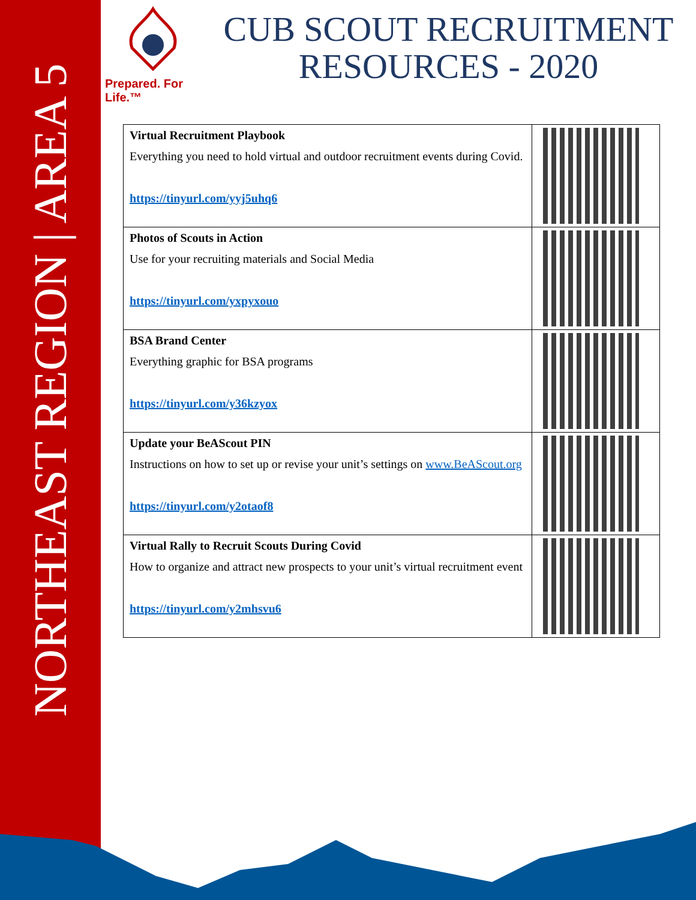NORTHEAST REGION | AREA 5
Prepared. For Life.™
CUB SCOUT RECRUITMENT RESOURCES - 2020
| Virtual Recruitment Playbook Everything you need to hold virtual and outdoor recruitment events during Covid. https://tinyurl.com/yyj5uhq6 | |
| Photos of Scouts in Action Use for your recruiting materials and Social Media https://tinyurl.com/yxpyxouo | |
| BSA Brand Center Everything graphic for BSA programs https://tinyurl.com/y36kzyox | |
| Update your BeAScout PIN Instructions on how to set up or revise your unit’s settings on www.BeAScout.org https://tinyurl.com/y2otaof8 | |
| Virtual Rally to Recruit Scouts During Covid How to organize and attract new prospects to your unit’s virtual recruitment event https://tinyurl.com/y2mhsvu6 | |